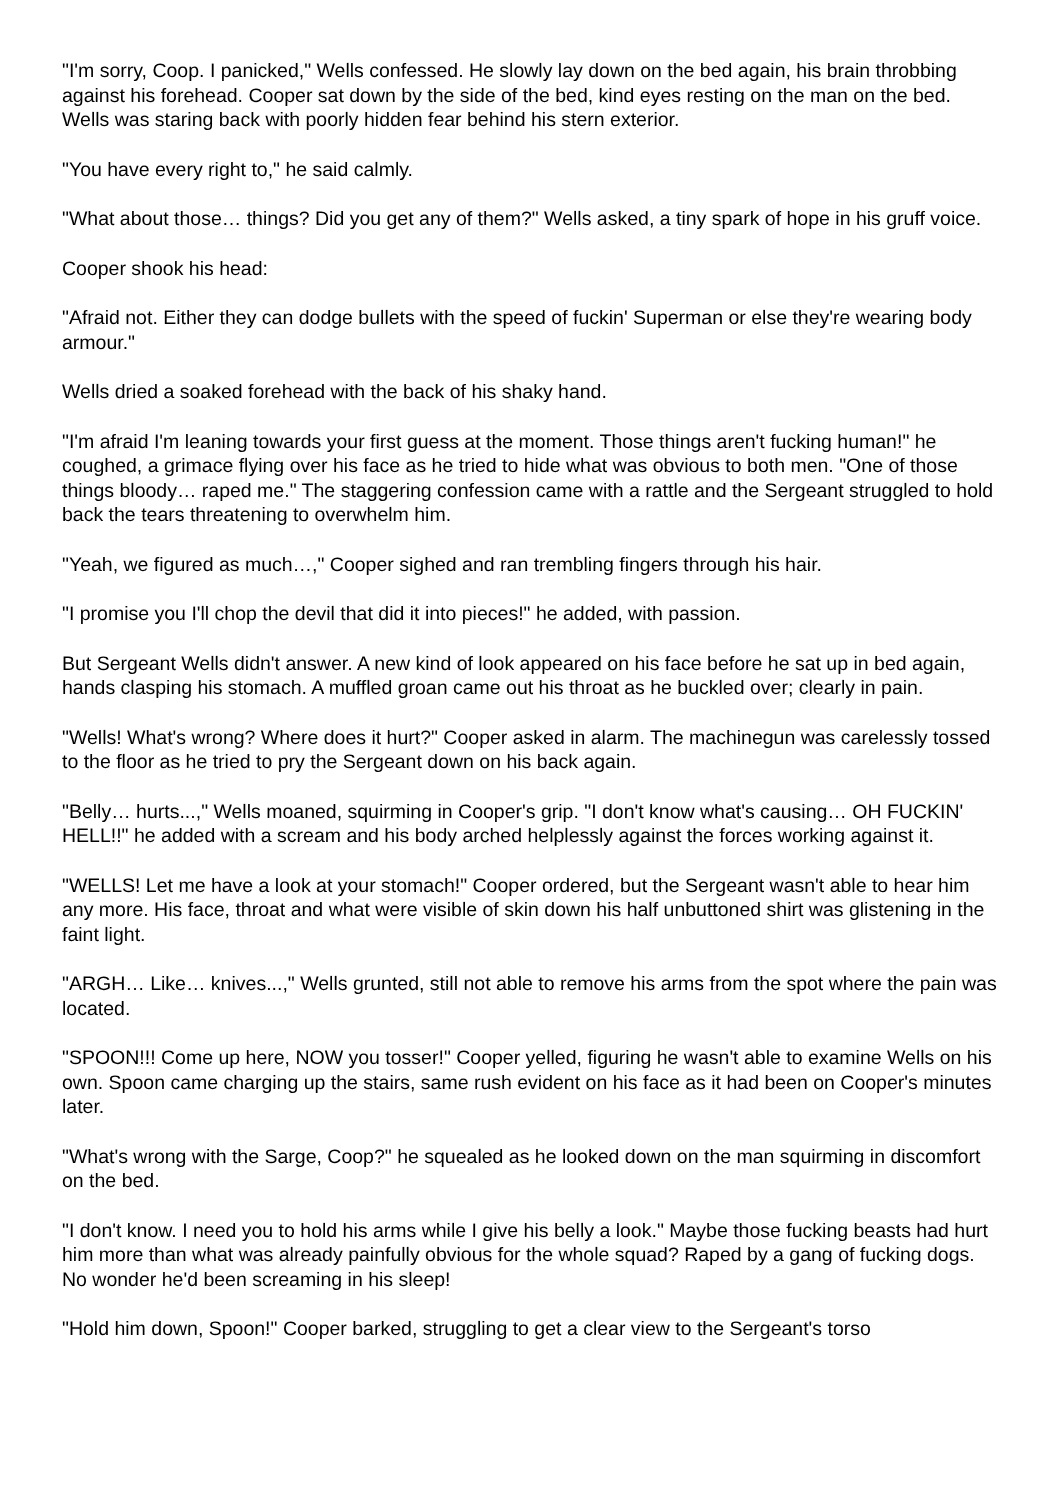"I'm sorry, Coop. I panicked," Wells confessed. He slowly lay down on the bed again, his brain throbbing against his forehead. Cooper sat down by the side of the bed, kind eyes resting on the man on the bed. Wells was staring back with poorly hidden fear behind his stern exterior.
"You have every right to," he said calmly.
"What about those… things? Did you get any of them?" Wells asked, a tiny spark of hope in his gruff voice.
Cooper shook his head:
"Afraid not. Either they can dodge bullets with the speed of fuckin' Superman or else they're wearing body armour."
Wells dried a soaked forehead with the back of his shaky hand.
"I'm afraid I'm leaning towards your first guess at the moment. Those things aren't fucking human!" he coughed, a grimace flying over his face as he tried to hide what was obvious to both men. "One of those things bloody… raped me." The staggering confession came with a rattle and the Sergeant struggled to hold back the tears threatening to overwhelm him.
"Yeah, we figured as much…," Cooper sighed and ran trembling fingers through his hair.
"I promise you I'll chop the devil that did it into pieces!" he added, with passion.
But Sergeant Wells didn't answer. A new kind of look appeared on his face before he sat up in bed again, hands clasping his stomach. A muffled groan came out his throat as he buckled over; clearly in pain.
"Wells! What's wrong? Where does it hurt?" Cooper asked in alarm. The machinegun was carelessly tossed to the floor as he tried to pry the Sergeant down on his back again.
"Belly… hurts...," Wells moaned, squirming in Cooper's grip. "I don't know what's causing… OH FUCKIN' HELL!!" he added with a scream and his body arched helplessly against the forces working against it.
"WELLS! Let me have a look at your stomach!" Cooper ordered, but the Sergeant wasn't able to hear him any more. His face, throat and what were visible of skin down his half unbuttoned shirt was glistening in the faint light.
"ARGH… Like… knives...," Wells grunted, still not able to remove his arms from the spot where the pain was located.
"SPOON!!! Come up here, NOW you tosser!" Cooper yelled, figuring he wasn't able to examine Wells on his own. Spoon came charging up the stairs, same rush evident on his face as it had been on Cooper's minutes later.
"What's wrong with the Sarge, Coop?" he squealed as he looked down on the man squirming in discomfort on the bed.
"I don't know. I need you to hold his arms while I give his belly a look." Maybe those fucking beasts had hurt him more than what was already painfully obvious for the whole squad? Raped by a gang of fucking dogs. No wonder he'd been screaming in his sleep!
"Hold him down, Spoon!" Cooper barked, struggling to get a clear view to the Sergeant's torso